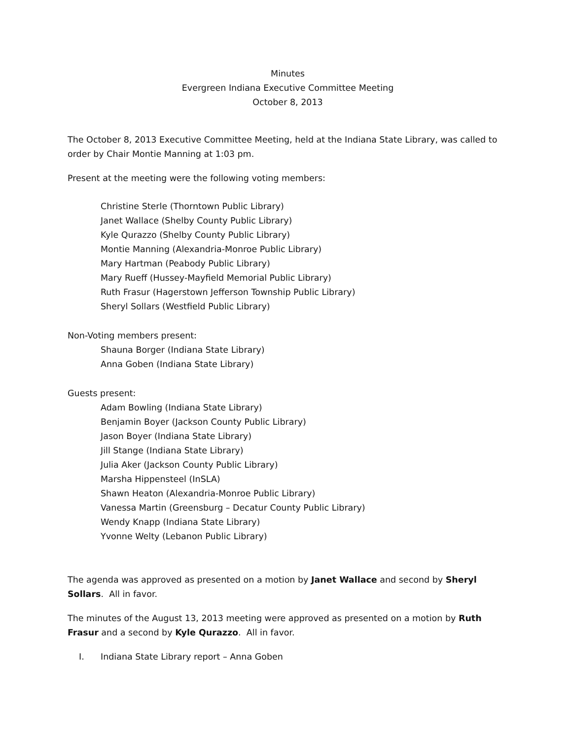Minutes
Evergreen Indiana Executive Committee Meeting
October 8, 2013
The October 8, 2013 Executive Committee Meeting, held at the Indiana State Library, was called to order by Chair Montie Manning at 1:03 pm.
Present at the meeting were the following voting members:
Christine Sterle (Thorntown Public Library)
Janet Wallace (Shelby County Public Library)
Kyle Qurazzo (Shelby County Public Library)
Montie Manning (Alexandria-Monroe Public Library)
Mary Hartman (Peabody Public Library)
Mary Rueff (Hussey-Mayfield Memorial Public Library)
Ruth Frasur (Hagerstown Jefferson Township Public Library)
Sheryl Sollars (Westfield Public Library)
Non-Voting members present:
Shauna Borger (Indiana State Library)
Anna Goben (Indiana State Library)
Guests present:
Adam Bowling (Indiana State Library)
Benjamin Boyer (Jackson County Public Library)
Jason Boyer (Indiana State Library)
Jill Stange (Indiana State Library)
Julia Aker (Jackson County Public Library)
Marsha Hippensteel (InSLA)
Shawn Heaton (Alexandria-Monroe Public Library)
Vanessa Martin (Greensburg – Decatur County Public Library)
Wendy Knapp (Indiana State Library)
Yvonne Welty (Lebanon Public Library)
The agenda was approved as presented on a motion by Janet Wallace and second by Sheryl Sollars. All in favor.
The minutes of the August 13, 2013 meeting were approved as presented on a motion by Ruth Frasur and a second by Kyle Qurazzo. All in favor.
I. Indiana State Library report – Anna Goben